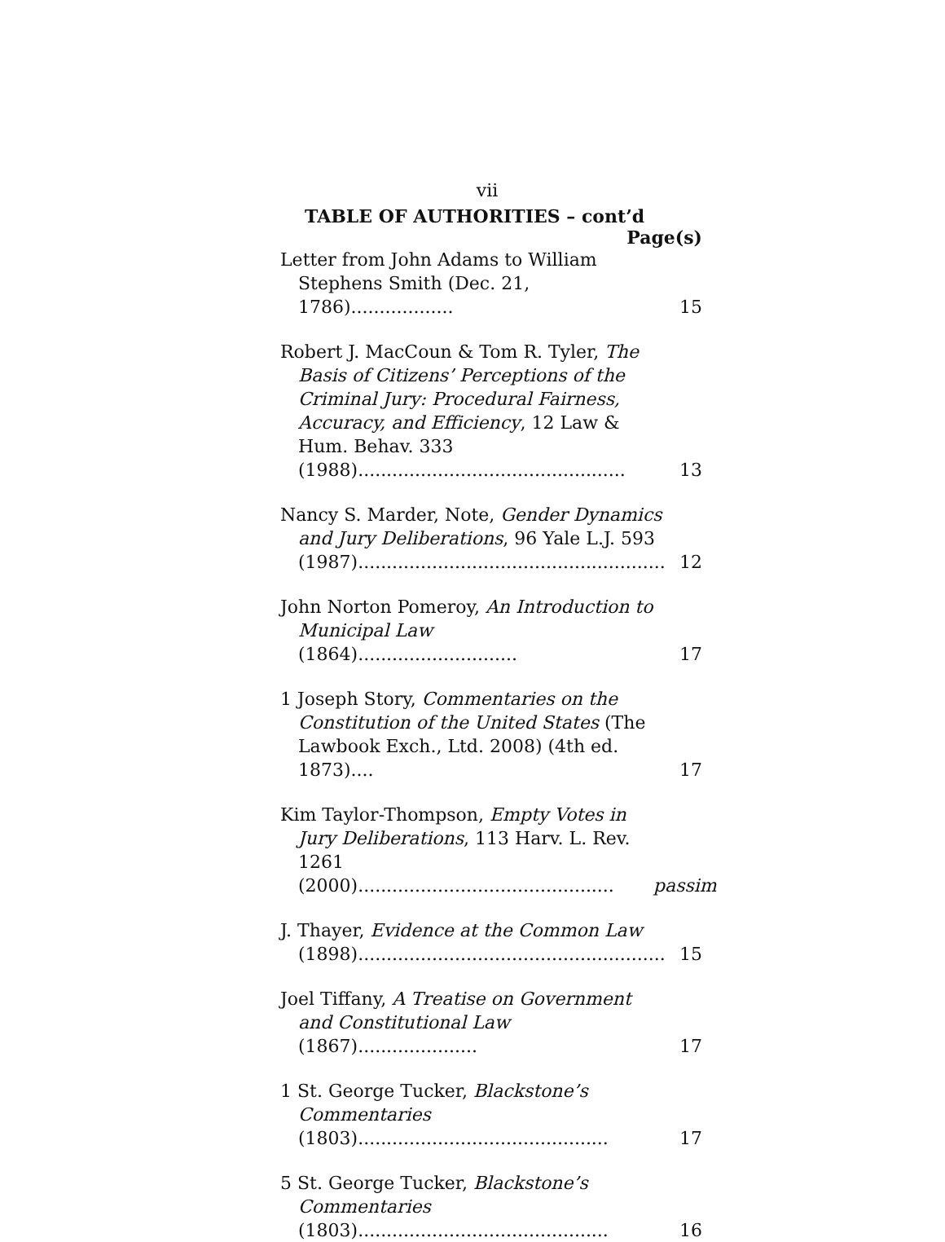vii
TABLE OF AUTHORITIES – cont’d
Page(s)
Letter from John Adams to William Stephens Smith (Dec. 21, 1786)..................
15
Robert J. MacCoun & Tom R. Tyler, The Basis of Citizens’ Perceptions of the Criminal Jury: Procedural Fairness, Accuracy, and Efficiency, 12 Law & Hum. Behav. 333 (1988)...............................................
13
Nancy S. Marder, Note, Gender Dynamics and Jury Deliberations, 96 Yale L.J. 593 (1987)......................................................
12
John Norton Pomeroy, An Introduction to Municipal Law (1864)............................
17
1 Joseph Story, Commentaries on the Constitution of the United States (The Lawbook Exch., Ltd. 2008) (4th ed. 1873)....
17
Kim Taylor-Thompson, Empty Votes in Jury Deliberations, 113 Harv. L. Rev. 1261 (2000).............................................
passim
J. Thayer, Evidence at the Common Law (1898)......................................................
15
Joel Tiffany, A Treatise on Government and Constitutional Law (1867).....................
17
1 St. George Tucker, Blackstone’s Commentaries (1803)............................................
17
5 St. George Tucker, Blackstone’s Commentaries (1803)............................................
16